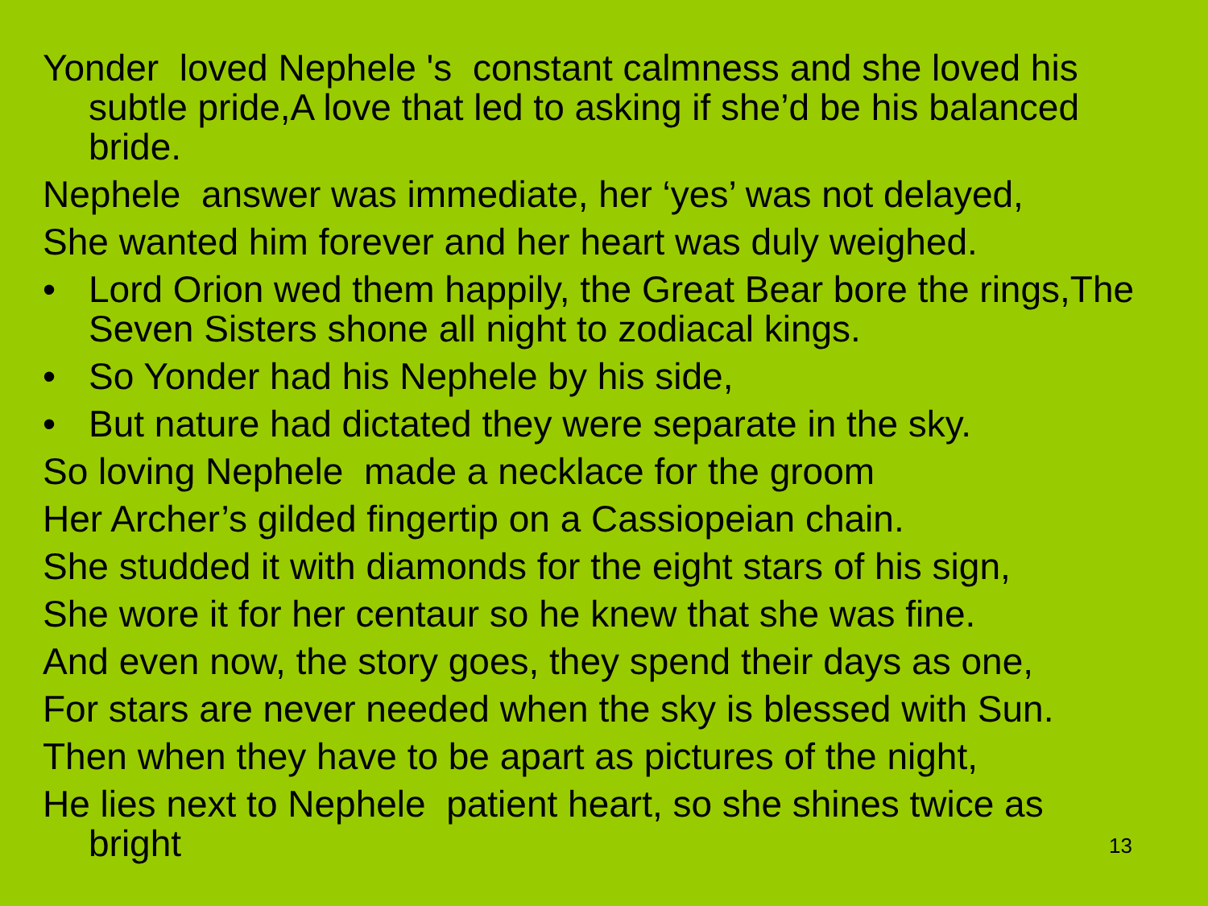Yonder loved Nephele 's constant calmness and she loved his subtle pride,A love that led to asking if she’d be his balanced bride.
Nephele answer was immediate, her ‘yes’ was not delayed,
She wanted him forever and her heart was duly weighed.
• Lord Orion wed them happily, the Great Bear bore the rings,The Seven Sisters shone all night to zodiacal kings.
• So Yonder had his Nephele by his side,
• But nature had dictated they were separate in the sky.
So loving Nephele made a necklace for the groom
Her Archer’s gilded fingertip on a Cassiopeian chain.
She studded it with diamonds for the eight stars of his sign,
She wore it for her centaur so he knew that she was fine.
And even now, the story goes, they spend their days as one,
For stars are never needed when the sky is blessed with Sun.
Then when they have to be apart as pictures of the night,
He lies next to Nephele patient heart, so she shines twice as bright
13